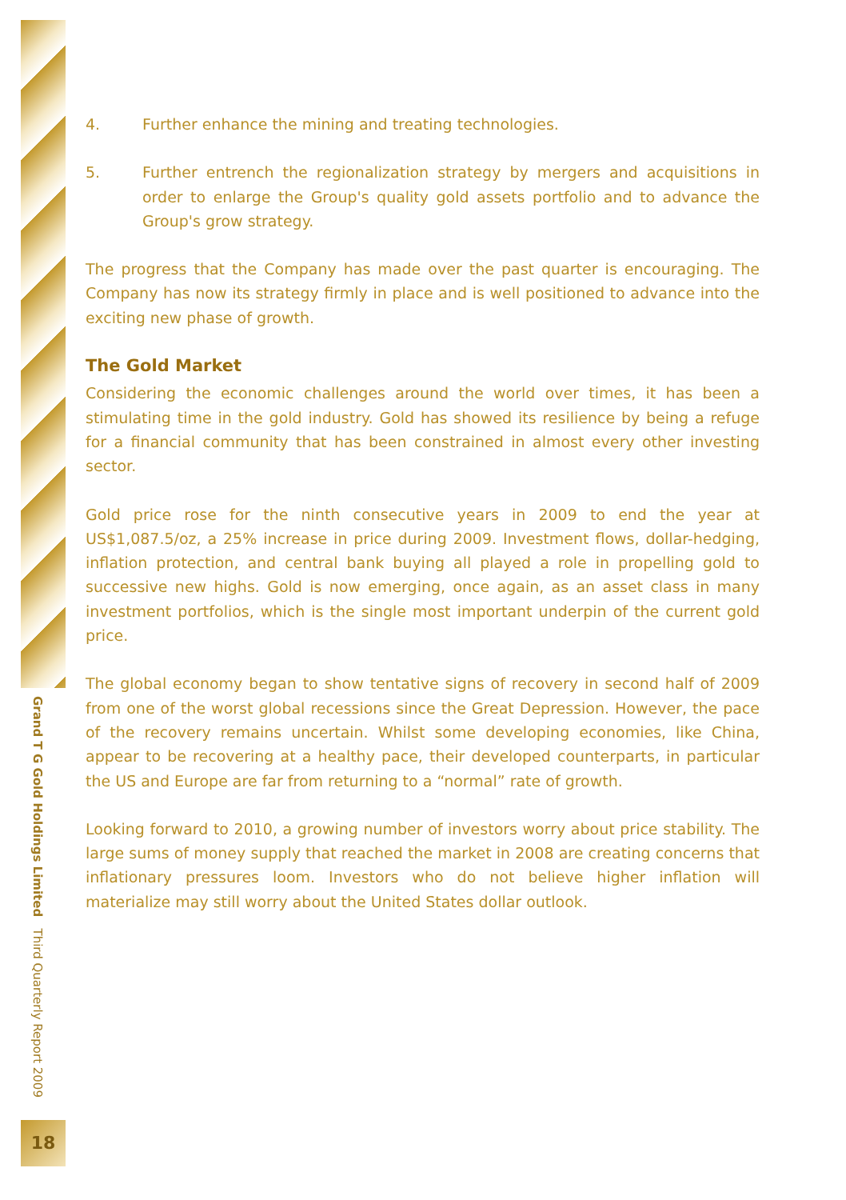Grand T G Gold Holdings Limited Third Quarterly Report 2009
18
4. Further enhance the mining and treating technologies.
5. Further entrench the regionalization strategy by mergers and acquisitions in order to enlarge the Group's quality gold assets portfolio and to advance the Group's grow strategy.
The progress that the Company has made over the past quarter is encouraging. The Company has now its strategy firmly in place and is well positioned to advance into the exciting new phase of growth.
The Gold Market
Considering the economic challenges around the world over times, it has been a stimulating time in the gold industry. Gold has showed its resilience by being a refuge for a financial community that has been constrained in almost every other investing sector.
Gold price rose for the ninth consecutive years in 2009 to end the year at US$1,087.5/oz, a 25% increase in price during 2009. Investment flows, dollar-hedging, inflation protection, and central bank buying all played a role in propelling gold to successive new highs. Gold is now emerging, once again, as an asset class in many investment portfolios, which is the single most important underpin of the current gold price.
The global economy began to show tentative signs of recovery in second half of 2009 from one of the worst global recessions since the Great Depression. However, the pace of the recovery remains uncertain. Whilst some developing economies, like China, appear to be recovering at a healthy pace, their developed counterparts, in particular the US and Europe are far from returning to a “normal” rate of growth.
Looking forward to 2010, a growing number of investors worry about price stability. The large sums of money supply that reached the market in 2008 are creating concerns that inflationary pressures loom. Investors who do not believe higher inflation will materialize may still worry about the United States dollar outlook.